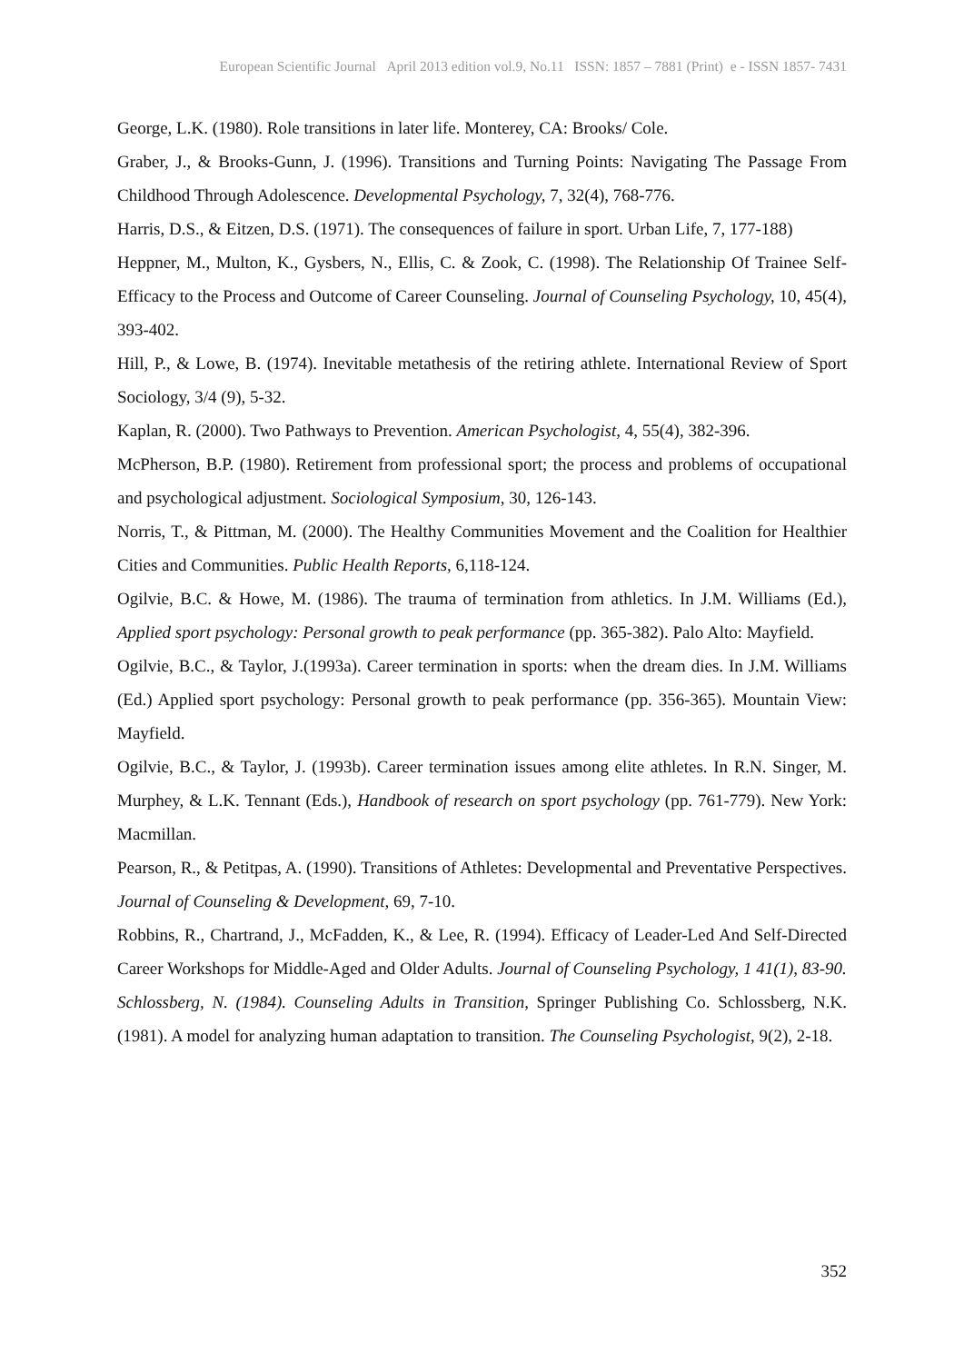European Scientific Journal April 2013 edition vol.9, No.11 ISSN: 1857 – 7881 (Print) e - ISSN 1857- 7431
George, L.K. (1980). Role transitions in later life. Monterey, CA: Brooks/ Cole.
Graber, J., & Brooks-Gunn, J. (1996). Transitions and Turning Points: Navigating The Passage From Childhood Through Adolescence. Developmental Psychology, 7, 32(4), 768-776.
Harris, D.S., & Eitzen, D.S. (1971). The consequences of failure in sport. Urban Life, 7, 177-188)
Heppner, M., Multon, K., Gysbers, N., Ellis, C. & Zook, C. (1998). The Relationship Of Trainee Self-Efficacy to the Process and Outcome of Career Counseling. Journal of Counseling Psychology, 10, 45(4), 393-402.
Hill, P., & Lowe, B. (1974). Inevitable metathesis of the retiring athlete. International Review of Sport Sociology, 3/4 (9), 5-32.
Kaplan, R. (2000). Two Pathways to Prevention. American Psychologist, 4, 55(4), 382-396.
McPherson, B.P. (1980). Retirement from professional sport; the process and problems of occupational and psychological adjustment. Sociological Symposium, 30, 126-143.
Norris, T., & Pittman, M. (2000). The Healthy Communities Movement and the Coalition for Healthier Cities and Communities. Public Health Reports, 6,118-124.
Ogilvie, B.C. & Howe, M. (1986). The trauma of termination from athletics. In J.M. Williams (Ed.), Applied sport psychology: Personal growth to peak performance (pp. 365-382). Palo Alto: Mayfield.
Ogilvie, B.C., & Taylor, J.(1993a). Career termination in sports: when the dream dies. In J.M. Williams (Ed.) Applied sport psychology: Personal growth to peak performance (pp. 356-365). Mountain View: Mayfield.
Ogilvie, B.C., & Taylor, J. (1993b). Career termination issues among elite athletes. In R.N. Singer, M. Murphey, & L.K. Tennant (Eds.), Handbook of research on sport psychology (pp. 761-779). New York: Macmillan.
Pearson, R., & Petitpas, A. (1990). Transitions of Athletes: Developmental and Preventative Perspectives. Journal of Counseling & Development, 69, 7-10.
Robbins, R., Chartrand, J., McFadden, K., & Lee, R. (1994). Efficacy of Leader-Led And Self-Directed Career Workshops for Middle-Aged and Older Adults. Journal of Counseling Psychology, 1 41(1), 83-90.
Schlossberg, N. (1984). Counseling Adults in Transition, Springer Publishing Co. Schlossberg, N.K. (1981). A model for analyzing human adaptation to transition. The Counseling Psychologist, 9(2), 2-18.
352